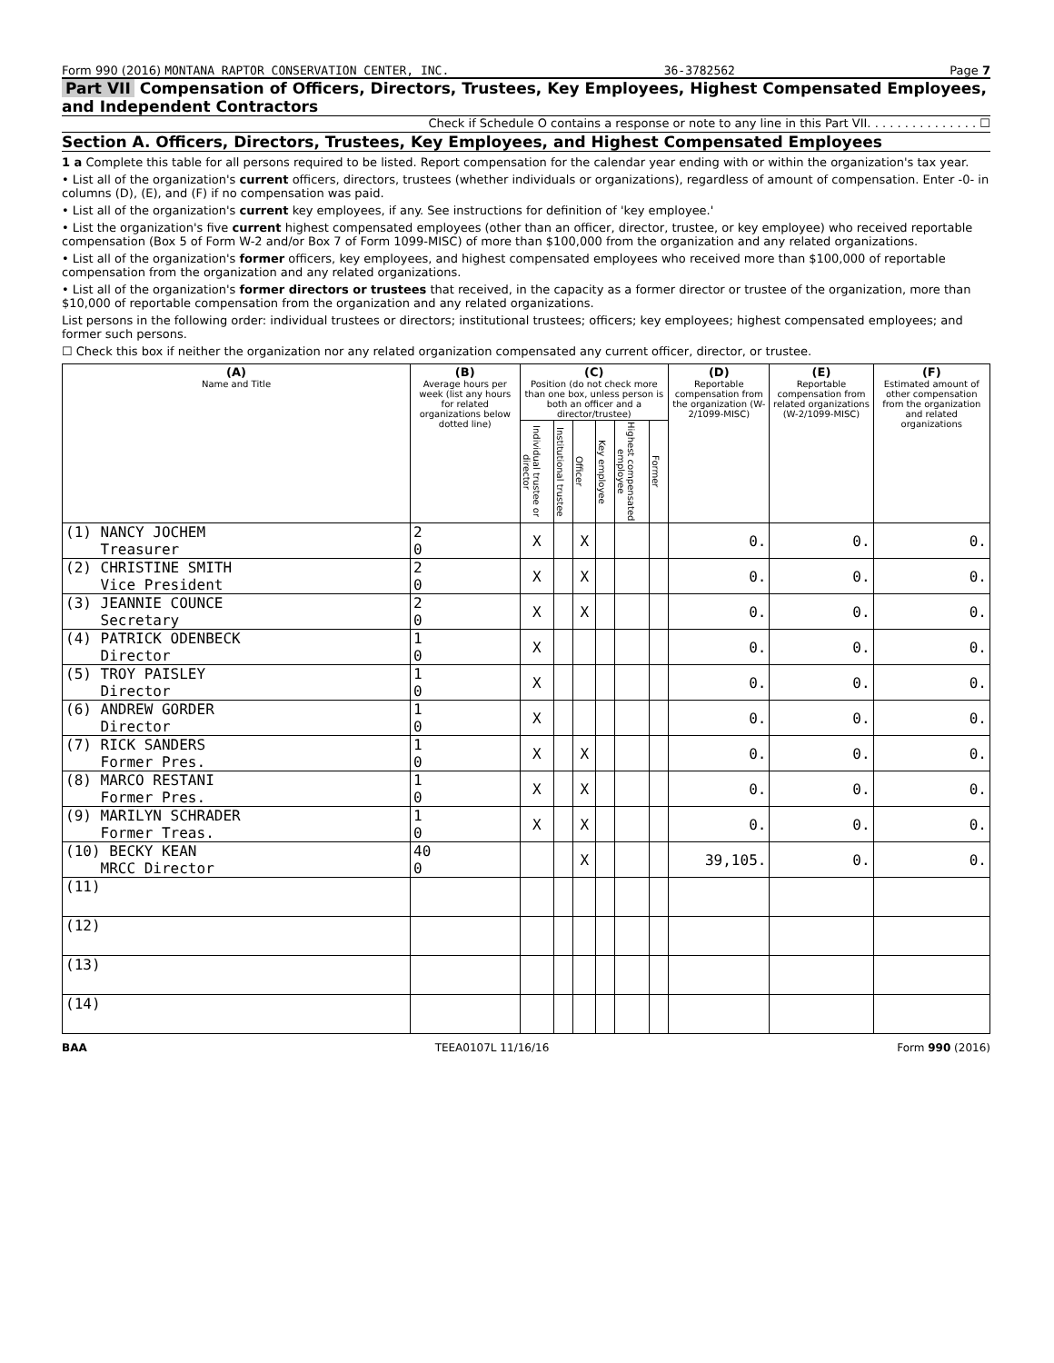Form 990 (2016) MONTANA RAPTOR CONSERVATION CENTER, INC. 36-3782562 Page 7
Part VII Compensation of Officers, Directors, Trustees, Key Employees, Highest Compensated Employees, and Independent Contractors
Check if Schedule O contains a response or note to any line in this Part VII. . . . . . . . . . . . . . . ☐
Section A. Officers, Directors, Trustees, Key Employees, and Highest Compensated Employees
1 a Complete this table for all persons required to be listed. Report compensation for the calendar year ending with or within the organization's tax year.
• List all of the organization's current officers, directors, trustees (whether individuals or organizations), regardless of amount of compensation. Enter -0- in columns (D), (E), and (F) if no compensation was paid.
• List all of the organization's current key employees, if any. See instructions for definition of 'key employee.'
• List the organization's five current highest compensated employees (other than an officer, director, trustee, or key employee) who received reportable compensation (Box 5 of Form W-2 and/or Box 7 of Form 1099-MISC) of more than $100,000 from the organization and any related organizations.
• List all of the organization's former officers, key employees, and highest compensated employees who received more than $100,000 of reportable compensation from the organization and any related organizations.
• List all of the organization's former directors or trustees that received, in the capacity as a former director or trustee of the organization, more than $10,000 of reportable compensation from the organization and any related organizations.
List persons in the following order: individual trustees or directors; institutional trustees; officers; key employees; highest compensated employees; and former such persons.
☐ Check this box if neither the organization nor any related organization compensated any current officer, director, or trustee.
| (A) Name and Title | (B) Average hours per week (list any hours for related organizations below dotted line) | (C) Position (do not check more than one box, unless person is both an officer and a director/trustee) | | | | | | (D) Reportable compensation from the organization (W-2/1099-MISC) | (E) Reportable compensation from related organizations (W-2/1099-MISC) | (F) Estimated amount of other compensation from the organization and related organizations |
| --- | --- | --- | --- | --- | --- | --- | --- | --- | --- | --- |
| | | Individual trustee or director | Institutional trustee | Officer | Key employee | Highest compensated employee | Former | | | |
| (1) NANCY JOCHEM Treasurer | 2 0 | X | | X | | | | 0. | 0. | 0. |
| (2) CHRISTINE SMITH Vice President | 2 0 | X | | X | | | | 0. | 0. | 0. |
| (3) JEANNIE COUNCE Secretary | 2 0 | X | | X | | | | 0. | 0. | 0. |
| (4) PATRICK ODENBECK Director | 1 0 | X | | | | | | 0. | 0. | 0. |
| (5) TROY PAISLEY Director | 1 0 | X | | | | | | 0. | 0. | 0. |
| (6) ANDREW GORDER Director | 1 0 | X | | | | | | 0. | 0. | 0. |
| (7) RICK SANDERS Former Pres. | 1 0 | X | | X | | | | 0. | 0. | 0. |
| (8) MARCO RESTANI Former Pres. | 1 0 | X | | X | | | | 0. | 0. | 0. |
| (9) MARILYN SCHRADER Former Treas. | 1 0 | X | | X | | | | 0. | 0. | 0. |
| (10) BECKY KEAN MRCC Director | 40 0 | | | X | | | | 39,105. | 0. | 0. |
| (11) | | | | | | | | | | |
| (12) | | | | | | | | | | |
| (13) | | | | | | | | | | |
| (14) | | | | | | | | | | |
BAA TEEA0107L 11/16/16 Form 990 (2016)